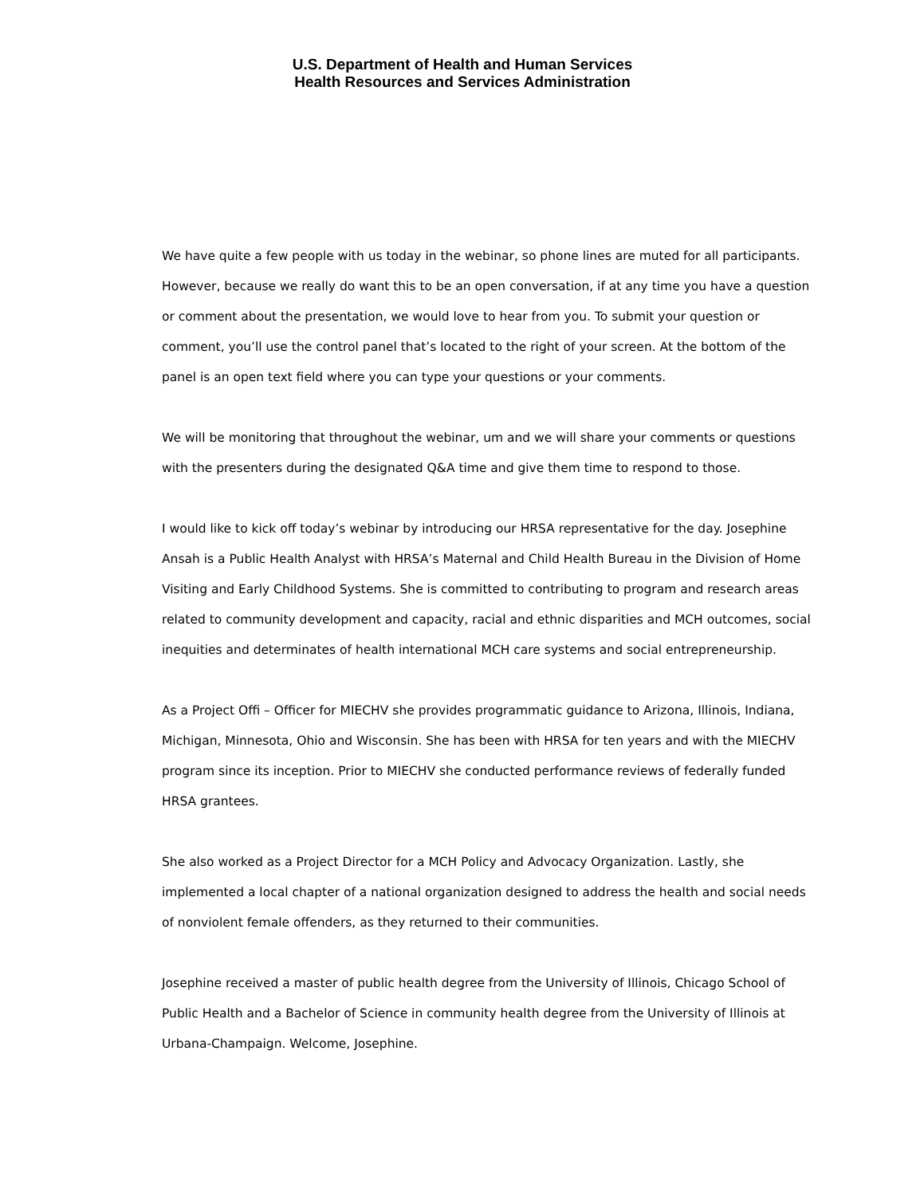U.S. Department of Health and Human Services
Health Resources and Services Administration
We have quite a few people with us today in the webinar, so phone lines are muted for all participants. However, because we really do want this to be an open conversation, if at any time you have a question or comment about the presentation, we would love to hear from you. To submit your question or comment, you’ll use the control panel that’s located to the right of your screen. At the bottom of the panel is an open text field where you can type your questions or your comments.
We will be monitoring that throughout the webinar, um and we will share your comments or questions with the presenters during the designated Q&A time and give them time to respond to those.
I would like to kick off today’s webinar by introducing our HRSA representative for the day. Josephine Ansah is a Public Health Analyst with HRSA’s Maternal and Child Health Bureau in the Division of Home Visiting and Early Childhood Systems. She is committed to contributing to program and research areas related to community development and capacity, racial and ethnic disparities and MCH outcomes, social inequities and determinates of health international MCH care systems and social entrepreneurship.
As a Project Offi – Officer for MIECHV she provides programmatic guidance to Arizona, Illinois, Indiana, Michigan, Minnesota, Ohio and Wisconsin. She has been with HRSA for ten years and with the MIECHV program since its inception. Prior to MIECHV she conducted performance reviews of federally funded HRSA grantees.
She also worked as a Project Director for a MCH Policy and Advocacy Organization. Lastly, she implemented a local chapter of a national organization designed to address the health and social needs of nonviolent female offenders, as they returned to their communities.
Josephine received a master of public health degree from the University of Illinois, Chicago School of Public Health and a Bachelor of Science in community health degree from the University of Illinois at Urbana-Champaign. Welcome, Josephine.